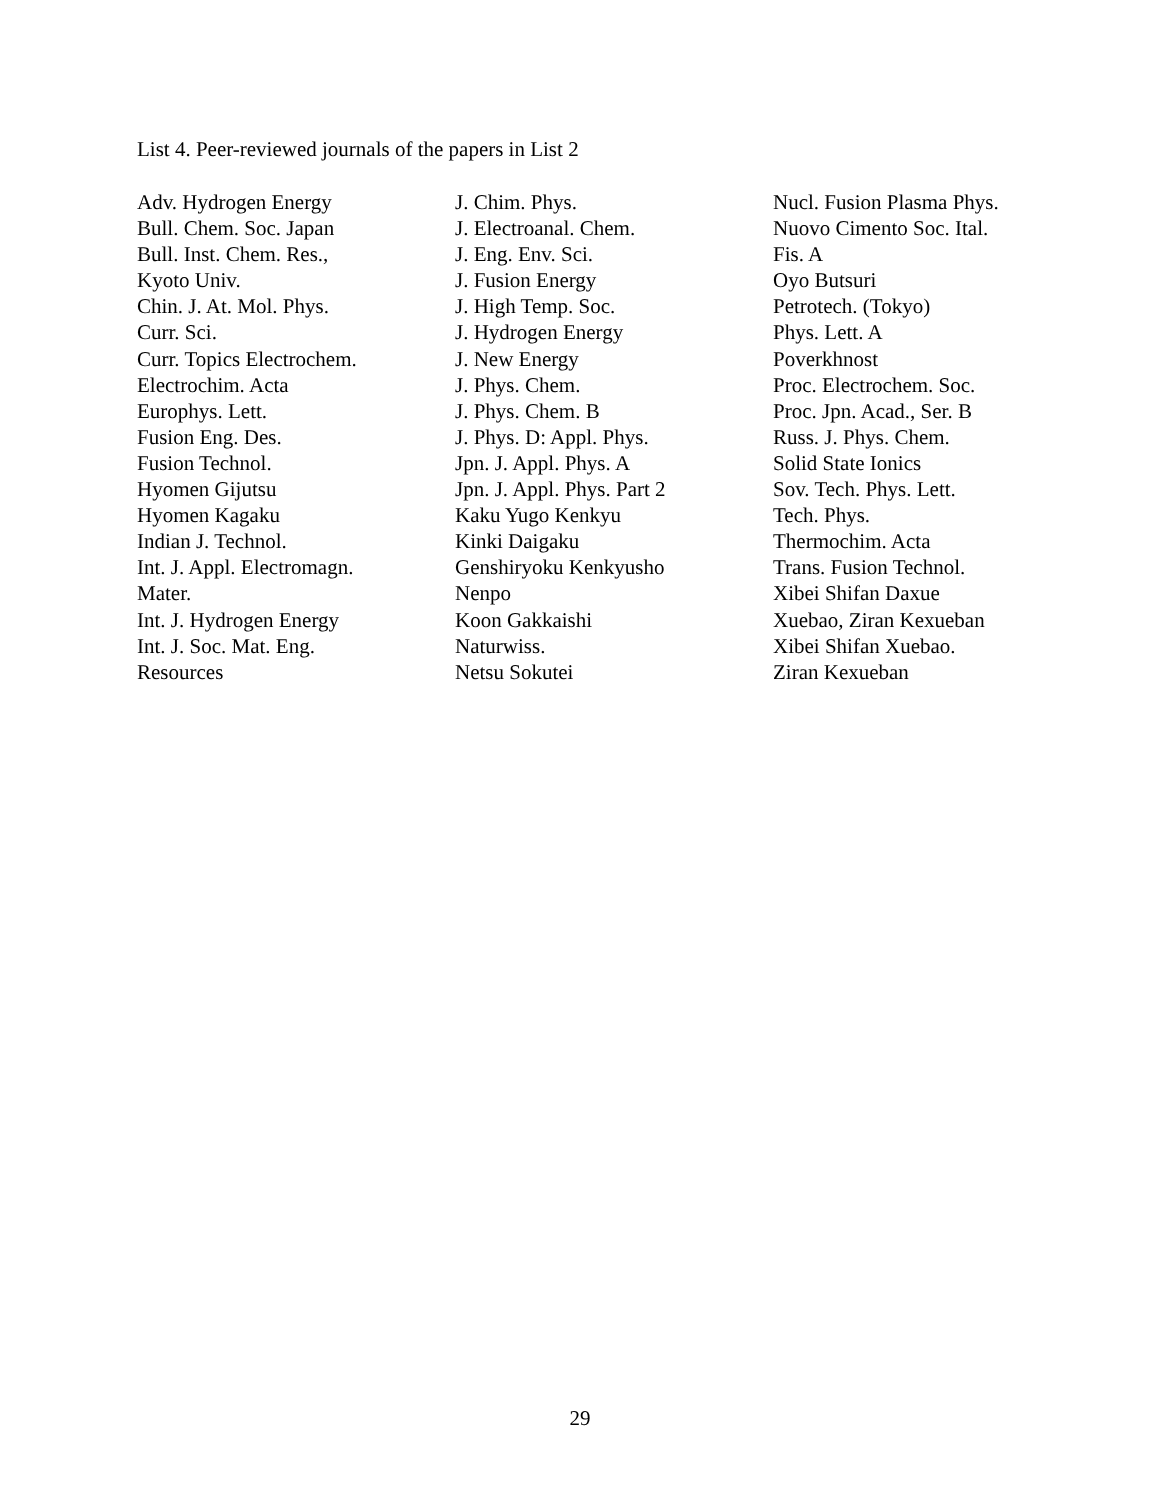List 4. Peer-reviewed journals of the papers in List 2
Adv. Hydrogen Energy
Bull. Chem. Soc. Japan
Bull. Inst. Chem. Res.,
Kyoto Univ.
Chin. J. At. Mol. Phys.
Curr. Sci.
Curr. Topics Electrochem.
Electrochim. Acta
Europhys. Lett.
Fusion Eng. Des.
Fusion Technol.
Hyomen Gijutsu
Hyomen Kagaku
Indian J. Technol.
Int. J. Appl. Electromagn.
Mater.
Int. J. Hydrogen Energy
Int. J. Soc. Mat. Eng.
Resources
J. Chim. Phys.
J. Electroanal. Chem.
J. Eng. Env. Sci.
J. Fusion Energy
J. High Temp. Soc.
J. Hydrogen Energy
J. New Energy
J. Phys. Chem.
J. Phys. Chem. B
J. Phys. D: Appl. Phys.
Jpn. J. Appl. Phys. A
Jpn. J. Appl. Phys. Part 2
Kaku Yugo Kenkyu
Kinki Daigaku
Genshiryoku Kenkyusho
Nenpo
Koon Gakkaishi
Naturwiss.
Netsu Sokutei
Nucl. Fusion Plasma Phys.
Nuovo Cimento Soc. Ital.
Fis. A
Oyo Butsuri
Petrotech. (Tokyo)
Phys. Lett. A
Poverkhnost
Proc. Electrochem. Soc.
Proc. Jpn. Acad., Ser. B
Russ. J. Phys. Chem.
Solid State Ionics
Sov. Tech. Phys. Lett.
Tech. Phys.
Thermochim. Acta
Trans. Fusion Technol.
Xibei Shifan Daxue
Xuebao, Ziran Kexueban
Xibei Shifan Xuebao.
Ziran Kexueban
29